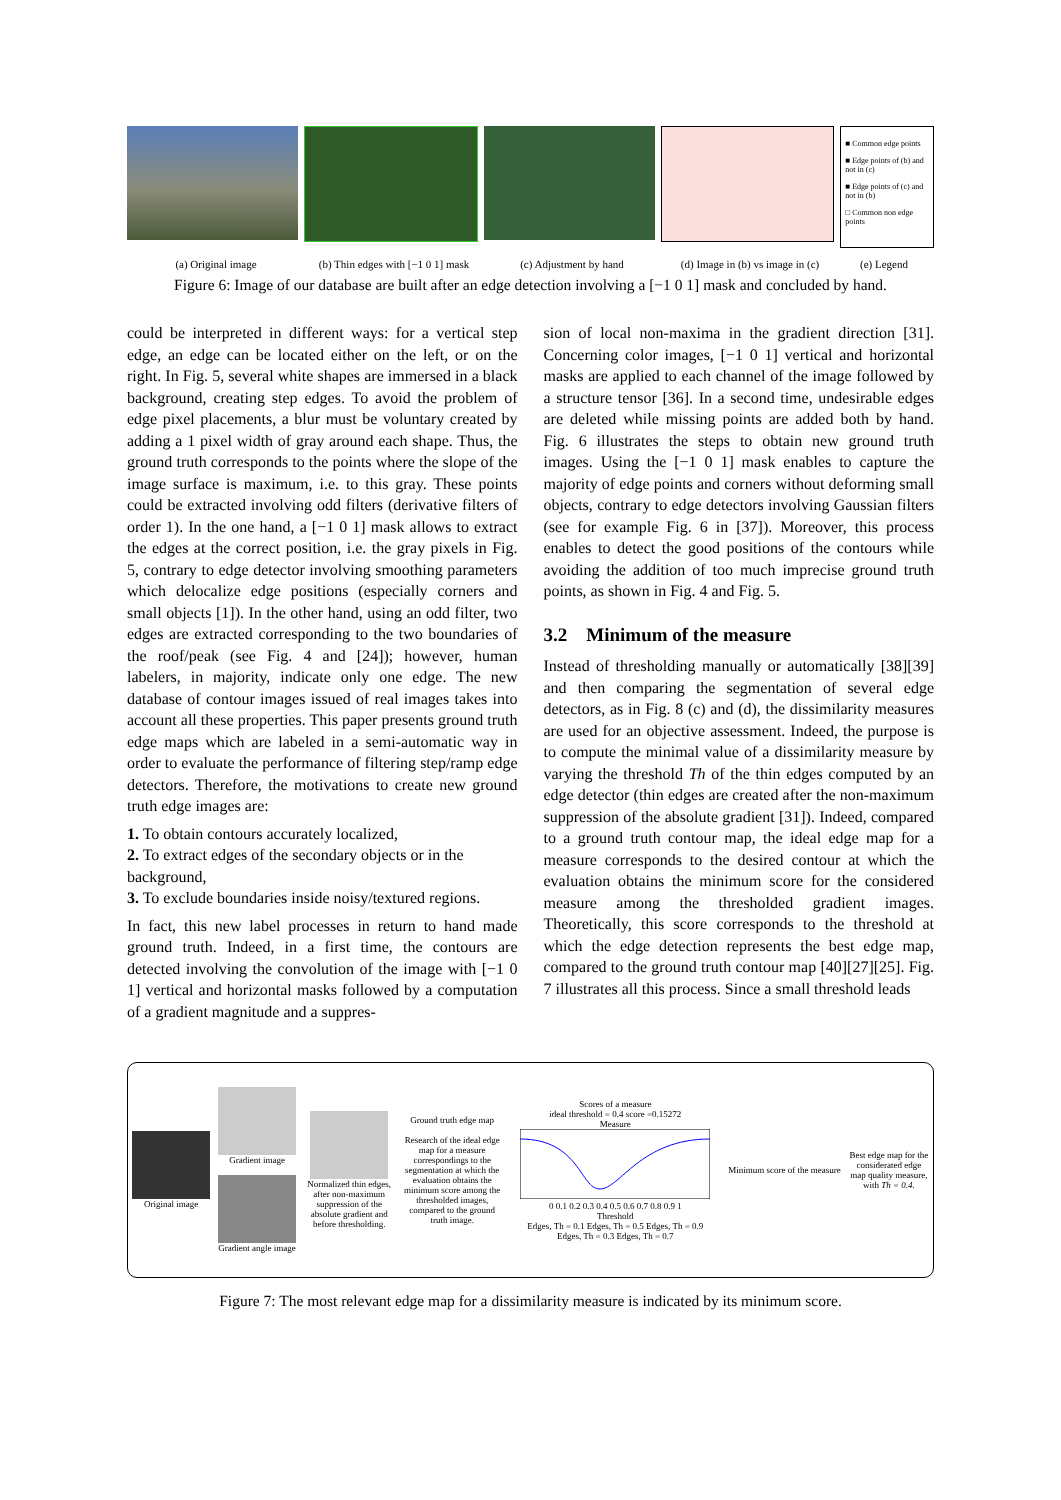■ Common edge points
■ Edge points of (b) and not in (c)
■ Edge points of (c) and not in (b)
□ Common non edge points
(a) Original image (b) Thin edges with [−1 0 1] mask
(c) Adjustment by hand (d) Image in (b) vs image in (c)
(e) Legend
Figure 6: Image of our database are built after an edge detection involving a [−1 0 1] mask and concluded by hand.
could be interpreted in different ways: for a vertical step edge, an edge can be located either on the left, or on the right. In Fig. 5, several white shapes are immersed in a black background, creating step edges. To avoid the problem of edge pixel placements, a blur must be voluntary created by adding a 1 pixel width of gray around each shape. Thus, the ground truth corresponds to the points where the slope of the image surface is maximum, i.e. to this gray. These points could be extracted involving odd filters (derivative filters of order 1). In the one hand, a [−1 0 1] mask allows to extract the edges at the correct position, i.e. the gray pixels in Fig. 5, contrary to edge detector involving smoothing parameters which delocalize edge positions (especially corners and small objects [1]). In the other hand, using an odd filter, two edges are extracted corresponding to the two boundaries of the roof/peak (see Fig. 4 and [24]); however, human labelers, in majority, indicate only one edge. The new database of contour images issued of real images takes into account all these properties. This paper presents ground truth edge maps which are labeled in a semi-automatic way in order to evaluate the performance of filtering step/ramp edge detectors. Therefore, the motivations to create new ground truth edge images are:
1. To obtain contours accurately localized,
2. To extract edges of the secondary objects or in the background,
3. To exclude boundaries inside noisy/textured regions.
In fact, this new label processes in return to hand made ground truth. Indeed, in a first time, the contours are detected involving the convolution of the image with [−1 0 1] vertical and horizontal masks followed by a computation of a gradient magnitude and a suppres-
sion of local non-maxima in the gradient direction [31]. Concerning color images, [−1 0 1] vertical and horizontal masks are applied to each channel of the image followed by a structure tensor [36]. In a second time, undesirable edges are deleted while missing points are added both by hand. Fig. 6 illustrates the steps to obtain new ground truth images. Using the [−1 0 1] mask enables to capture the majority of edge points and corners without deforming small objects, contrary to edge detectors involving Gaussian filters (see for example Fig. 6 in [37]). Moreover, this process enables to detect the good positions of the contours while avoiding the addition of too much imprecise ground truth points, as shown in Fig. 4 and Fig. 5.
3.2 Minimum of the measure
Instead of thresholding manually or automatically [38][39] and then comparing the segmentation of several edge detectors, as in Fig. 8 (c) and (d), the dissimilarity measures are used for an objective assessment. Indeed, the purpose is to compute the minimal value of a dissimilarity measure by varying the threshold Th of the thin edges computed by an edge detector (thin edges are created after the non-maximum suppression of the absolute gradient [31]). Indeed, compared to a ground truth contour map, the ideal edge map for a measure corresponds to the desired contour at which the evaluation obtains the minimum score for the considered measure among the thresholded gradient images. Theoretically, this score corresponds to the threshold at which the edge detection represents the best edge map, compared to the ground truth contour map [40][27][25]. Fig. 7 illustrates all this process. Since a small threshold leads
Original image
Gradient image
Gradient angle image
Normalized thin edges, after non-maximum suppression of the absolute gradient and before thresholding.
Ground truth edge map
Research of the ideal edge map for a measure correspondings to the segmentation at which the evaluation obtains the minimum score among the thresholded images, compared to the ground truth image.
Scores of a measure
ideal threshold = 0.4 score =0.15272
Measure
0 0.1 0.2 0.3 0.4 0.5 0.6 0.7 0.8 0.9 1
Threshold
Edges, Th = 0.1 Edges, Th = 0.5 Edges, Th = 0.9
Edges, Th = 0.3 Edges, Th = 0.7
Minimum score of the measure
Best edge map for the considerated edge map quality measure, with Th = 0.4.
Figure 7: The most relevant edge map for a dissimilarity measure is indicated by its minimum score.